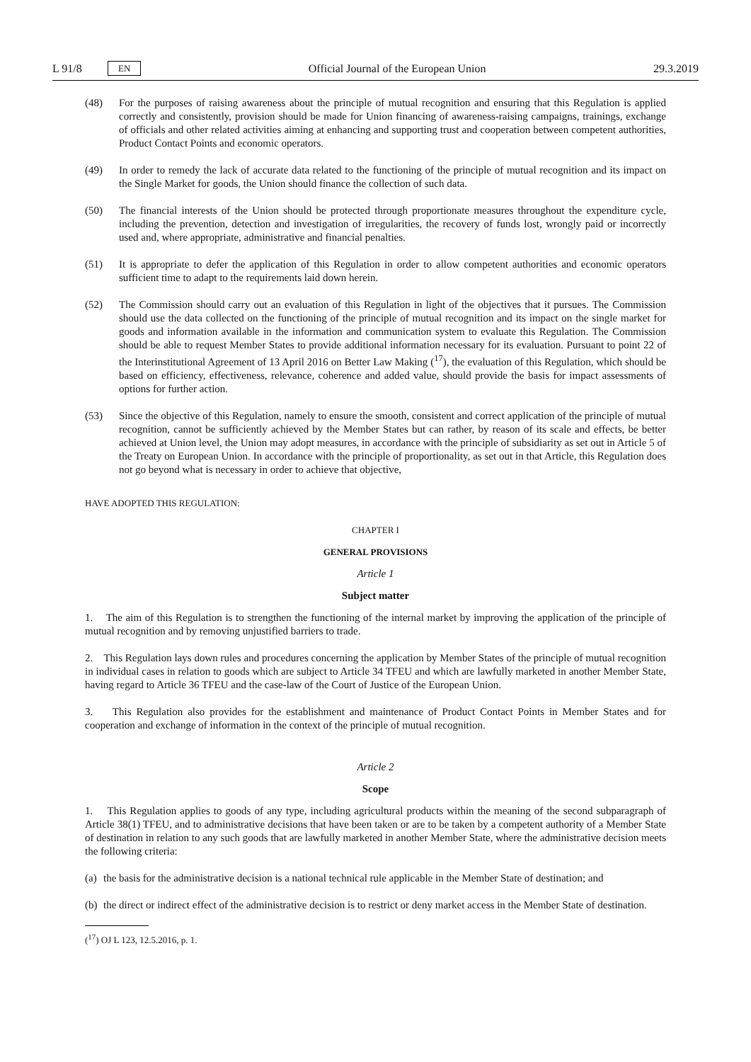L 91/8 EN Official Journal of the European Union 29.3.2019
(48) For the purposes of raising awareness about the principle of mutual recognition and ensuring that this Regulation is applied correctly and consistently, provision should be made for Union financing of awareness-raising campaigns, trainings, exchange of officials and other related activities aiming at enhancing and supporting trust and cooperation between competent authorities, Product Contact Points and economic operators.
(49) In order to remedy the lack of accurate data related to the functioning of the principle of mutual recognition and its impact on the Single Market for goods, the Union should finance the collection of such data.
(50) The financial interests of the Union should be protected through proportionate measures throughout the expenditure cycle, including the prevention, detection and investigation of irregularities, the recovery of funds lost, wrongly paid or incorrectly used and, where appropriate, administrative and financial penalties.
(51) It is appropriate to defer the application of this Regulation in order to allow competent authorities and economic operators sufficient time to adapt to the requirements laid down herein.
(52) The Commission should carry out an evaluation of this Regulation in light of the objectives that it pursues. The Commission should use the data collected on the functioning of the principle of mutual recognition and its impact on the single market for goods and information available in the information and communication system to evaluate this Regulation. The Commission should be able to request Member States to provide additional information necessary for its evaluation. Pursuant to point 22 of the Interinstitutional Agreement of 13 April 2016 on Better Law Making (<sup>17</sup>), the evaluation of this Regulation, which should be based on efficiency, effectiveness, relevance, coherence and added value, should provide the basis for impact assessments of options for further action.
(53) Since the objective of this Regulation, namely to ensure the smooth, consistent and correct application of the principle of mutual recognition, cannot be sufficiently achieved by the Member States but can rather, by reason of its scale and effects, be better achieved at Union level, the Union may adopt measures, in accordance with the principle of subsidiarity as set out in Article 5 of the Treaty on European Union. In accordance with the principle of proportionality, as set out in that Article, this Regulation does not go beyond what is necessary in order to achieve that objective,
HAVE ADOPTED THIS REGULATION:
CHAPTER I
GENERAL PROVISIONS
Article 1
Subject matter
1. The aim of this Regulation is to strengthen the functioning of the internal market by improving the application of the principle of mutual recognition and by removing unjustified barriers to trade.
2. This Regulation lays down rules and procedures concerning the application by Member States of the principle of mutual recognition in individual cases in relation to goods which are subject to Article 34 TFEU and which are lawfully marketed in another Member State, having regard to Article 36 TFEU and the case-law of the Court of Justice of the European Union.
3. This Regulation also provides for the establishment and maintenance of Product Contact Points in Member States and for cooperation and exchange of information in the context of the principle of mutual recognition.
Article 2
Scope
1. This Regulation applies to goods of any type, including agricultural products within the meaning of the second subparagraph of Article 38(1) TFEU, and to administrative decisions that have been taken or are to be taken by a competent authority of a Member State of destination in relation to any such goods that are lawfully marketed in another Member State, where the administrative decision meets the following criteria:
(a) the basis for the administrative decision is a national technical rule applicable in the Member State of destination; and
(b) the direct or indirect effect of the administrative decision is to restrict or deny market access in the Member State of destination.
(<sup>17</sup>) OJ L 123, 12.5.2016, p. 1.